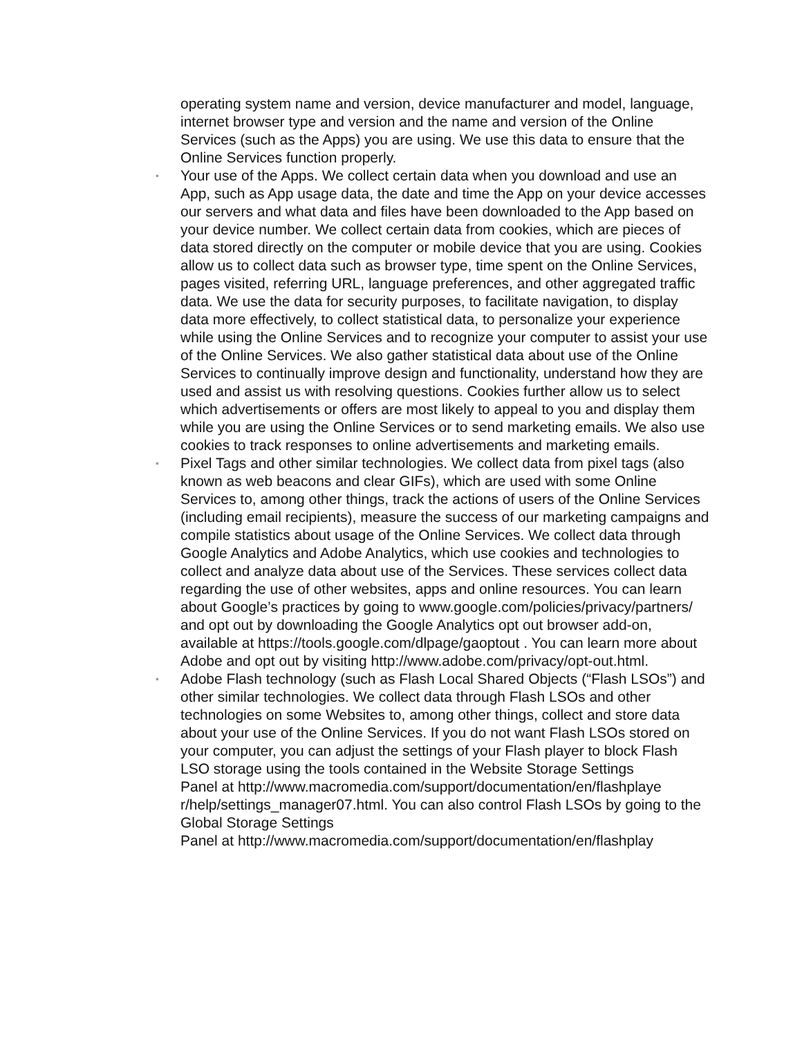operating system name and version, device manufacturer and model, language, internet browser type and version and the name and version of the Online Services (such as the Apps) you are using. We use this data to ensure that the Online Services function properly.
• Your use of the Apps. We collect certain data when you download and use an App, such as App usage data, the date and time the App on your device accesses our servers and what data and files have been downloaded to the App based on your device number. We collect certain data from cookies, which are pieces of data stored directly on the computer or mobile device that you are using. Cookies allow us to collect data such as browser type, time spent on the Online Services, pages visited, referring URL, language preferences, and other aggregated traffic data. We use the data for security purposes, to facilitate navigation, to display data more effectively, to collect statistical data, to personalize your experience while using the Online Services and to recognize your computer to assist your use of the Online Services. We also gather statistical data about use of the Online Services to continually improve design and functionality, understand how they are used and assist us with resolving questions. Cookies further allow us to select which advertisements or offers are most likely to appeal to you and display them while you are using the Online Services or to send marketing emails. We also use cookies to track responses to online advertisements and marketing emails.
• Pixel Tags and other similar technologies. We collect data from pixel tags (also known as web beacons and clear GIFs), which are used with some Online Services to, among other things, track the actions of users of the Online Services (including email recipients), measure the success of our marketing campaigns and compile statistics about usage of the Online Services. We collect data through Google Analytics and Adobe Analytics, which use cookies and technologies to collect and analyze data about use of the Services. These services collect data regarding the use of other websites, apps and online resources. You can learn about Google’s practices by going to www.google.com/policies/privacy/partners/ and opt out by downloading the Google Analytics opt out browser add-on, available at https://tools.google.com/dlpage/gaoptout . You can learn more about Adobe and opt out by visiting http://www.adobe.com/privacy/opt-out.html.
• Adobe Flash technology (such as Flash Local Shared Objects (“Flash LSOs”) and other similar technologies. We collect data through Flash LSOs and other technologies on some Websites to, among other things, collect and store data about your use of the Online Services. If you do not want Flash LSOs stored on your computer, you can adjust the settings of your Flash player to block Flash LSO storage using the tools contained in the Website Storage Settings
Panel at http://www.macromedia.com/support/documentation/en/flashplaye r/help/settings_manager07.html. You can also control Flash LSOs by going to the Global Storage Settings
Panel at http://www.macromedia.com/support/documentation/en/flashplay